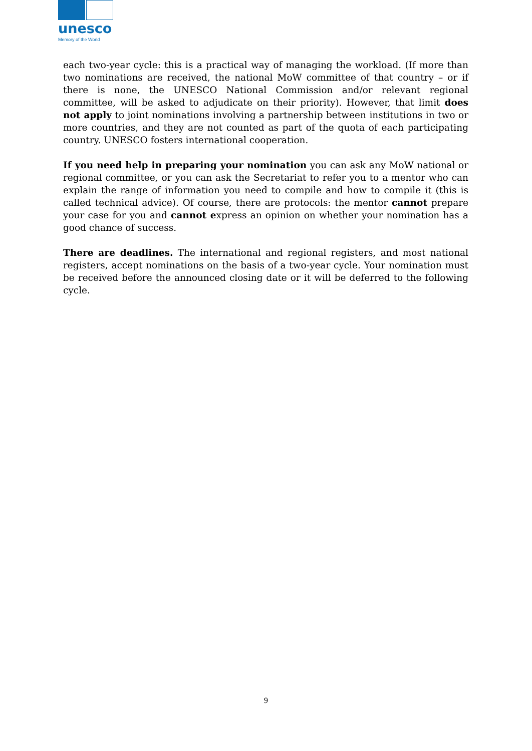unesco
Memory of the World
each two-year cycle: this is a practical way of managing the workload. (If more than two nominations are received, the national MoW committee of that country – or if there is none, the UNESCO National Commission and/or relevant regional committee, will be asked to adjudicate on their priority). However, that limit does not apply to joint nominations involving a partnership between institutions in two or more countries, and they are not counted as part of the quota of each participating country. UNESCO fosters international cooperation.
If you need help in preparing your nomination you can ask any MoW national or regional committee, or you can ask the Secretariat to refer you to a mentor who can explain the range of information you need to compile and how to compile it (this is called technical advice). Of course, there are protocols: the mentor cannot prepare your case for you and cannot express an opinion on whether your nomination has a good chance of success.
There are deadlines. The international and regional registers, and most national registers, accept nominations on the basis of a two-year cycle. Your nomination must be received before the announced closing date or it will be deferred to the following cycle.
9